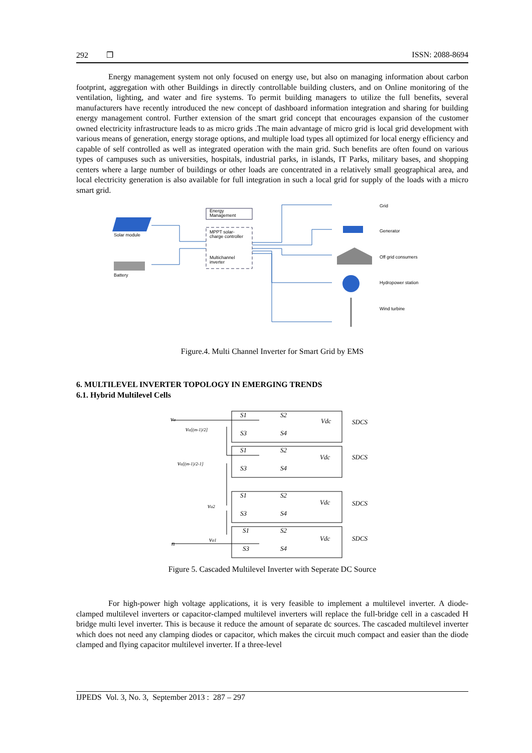292 ❒ ISSN: 2088-8694
Energy management system not only focused on energy use, but also on managing information about carbon footprint, aggregation with other Buildings in directly controllable building clusters, and on Online monitoring of the ventilation, lighting, and water and fire systems. To permit building managers to utilize the full benefits, several manufacturers have recently introduced the new concept of dashboard information integration and sharing for building energy management control. Further extension of the smart grid concept that encourages expansion of the customer owned electricity infrastructure leads to as micro grids .The main advantage of micro grid is local grid development with various means of generation, energy storage options, and multiple load types all optimized for local energy efficiency and capable of self controlled as well as integrated operation with the main grid. Such benefits are often found on various types of campuses such as universities, hospitals, industrial parks, in islands, IT Parks, military bases, and shopping centers where a large number of buildings or other loads are concentrated in a relatively small geographical area, and local electricity generation is also available for full integration in such a local grid for supply of the loads with a micro smart grid.
Solar module
Battery
Energy
Management
MPPT solar-
charge controller
Multichannel
inverter
Grid
Generator
Off grid consumers
Hydropower station
Wind turbine
Figure.4. Multi Channel Inverter for Smart Grid by EMS
6. MULTILEVEL INVERTER TOPOLOGY IN EMERGING TRENDS
6.1. Hybrid Multilevel Cells
va
va[(m-1)/2]
va[(m-1)/2-1]
va2
va1
n
S1
S2
S3
S4
S1
S2
S3
S4
S1
S2
S3
S4
S1
S2
S3
S4
Vdc
SDCS
Vdc
SDCS
Vdc
SDCS
Vdc
SDCS
Figure 5. Cascaded Multilevel Inverter with Seperate DC Source
For high-power high voltage applications, it is very feasible to implement a multilevel inverter. A diode-clamped multilevel inverters or capacitor-clamped multilevel inverters will replace the full-bridge cell in a cascaded H bridge multi level inverter. This is because it reduce the amount of separate dc sources. The cascaded multilevel inverter which does not need any clamping diodes or capacitor, which makes the circuit much compact and easier than the diode clamped and flying capacitor multilevel inverter. If a three-level
IJPEDS Vol. 3, No. 3, September 2013 : 287 – 297